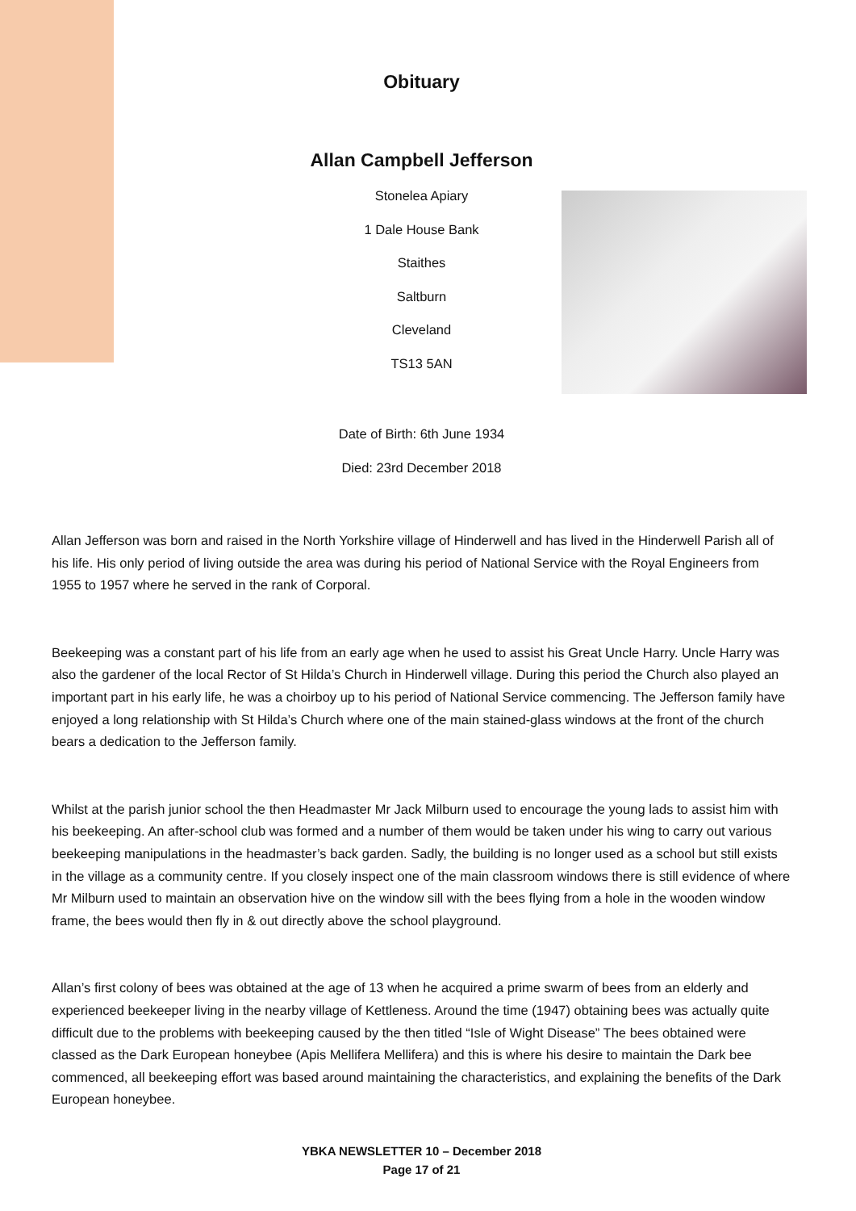Obituary
Allan Campbell Jefferson
Stonelea Apiary
1 Dale House Bank
Staithes
Saltburn
Cleveland
TS13 5AN
Date of Birth: 6th June 1934
Died: 23rd December 2018
Allan Jefferson was born and raised in the North Yorkshire village of Hinderwell and has lived in the Hinderwell Parish all of his life. His only period of living outside the area was during his period of National Service with the Royal Engineers from 1955 to 1957 where he served in the rank of Corporal.
Beekeeping was a constant part of his life from an early age when he used to assist his Great Uncle Harry. Uncle Harry was also the gardener of the local Rector of St Hilda’s Church in Hinderwell village. During this period the Church also played an important part in his early life, he was a choirboy up to his period of National Service commencing. The Jefferson family have enjoyed a long relationship with St Hilda’s Church where one of the main stained-glass windows at the front of the church bears a dedication to the Jefferson family.
Whilst at the parish junior school the then Headmaster Mr Jack Milburn used to encourage the young lads to assist him with his beekeeping. An after-school club was formed and a number of them would be taken under his wing to carry out various beekeeping manipulations in the headmaster’s back garden. Sadly, the building is no longer used as a school but still exists in the village as a community centre. If you closely inspect one of the main classroom windows there is still evidence of where Mr Milburn used to maintain an observation hive on the window sill with the bees flying from a hole in the wooden window frame, the bees would then fly in & out directly above the school playground.
Allan’s first colony of bees was obtained at the age of 13 when he acquired a prime swarm of bees from an elderly and experienced beekeeper living in the nearby village of Kettleness. Around the time (1947) obtaining bees was actually quite difficult due to the problems with beekeeping caused by the then titled “Isle of Wight Disease” The bees obtained were classed as the Dark European honeybee (Apis Mellifera Mellifera) and this is where his desire to maintain the Dark bee commenced, all beekeeping effort was based around maintaining the characteristics, and explaining the benefits of the Dark European honeybee.
YBKA NEWSLETTER 10 – December 2018
Page 17 of 21